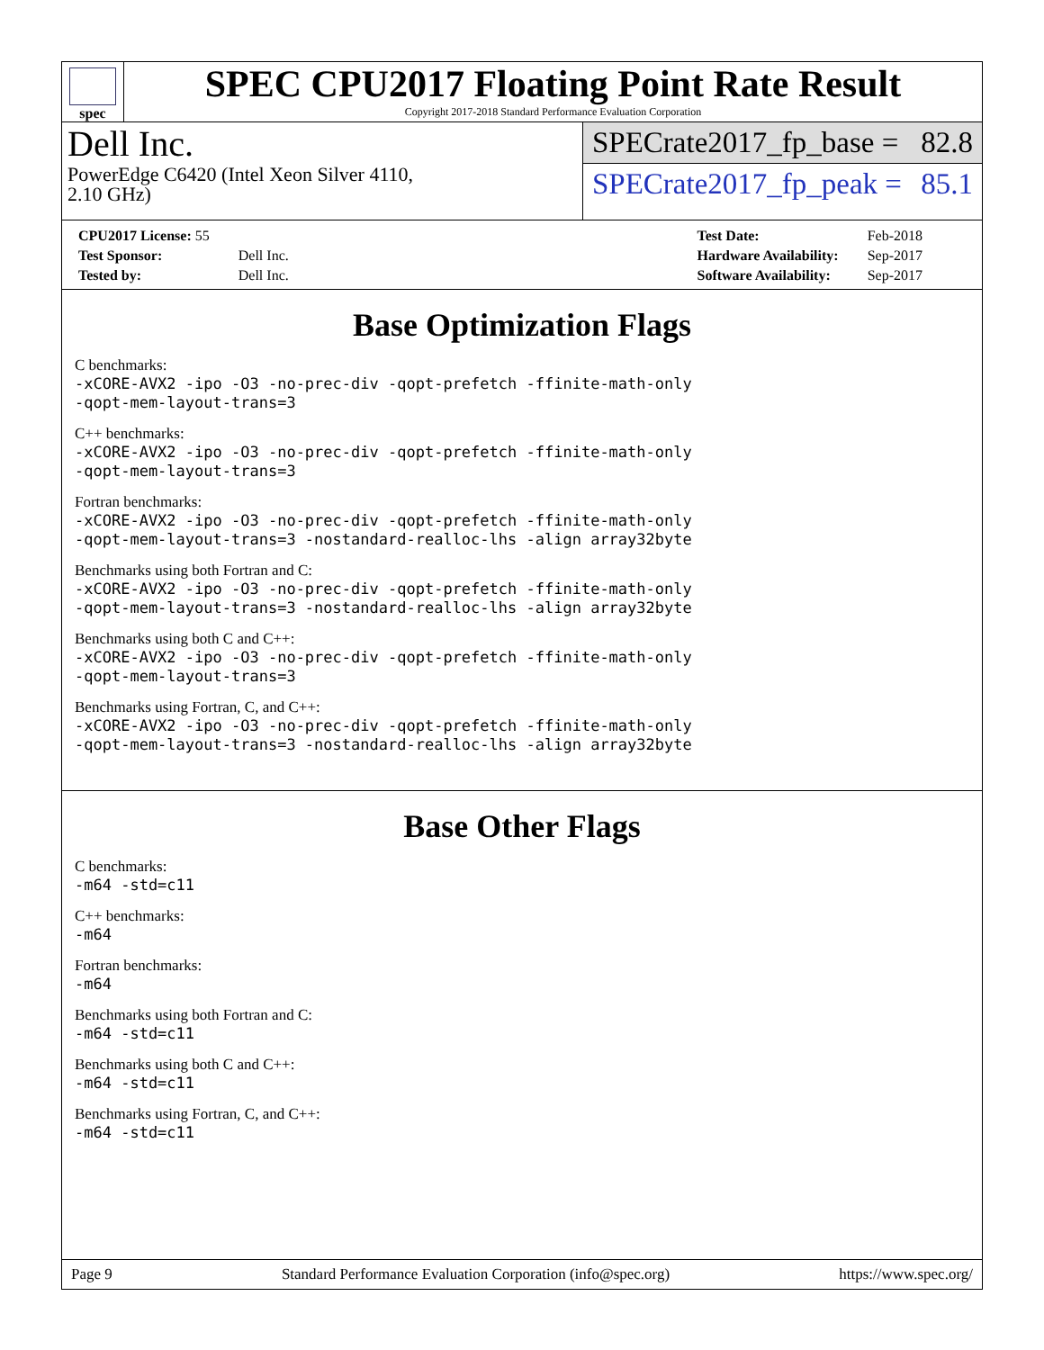spec
SPEC CPU2017 Floating Point Rate Result
Copyright 2017-2018 Standard Performance Evaluation Corporation
Dell Inc.
PowerEdge C6420 (Intel Xeon Silver 4110,
2.10 GHz)
SPECrate2017_fp_base = 82.8
SPECrate2017_fp_peak = 85.1
| CPU2017 License: 55 | |
| Test Sponsor: | Dell Inc. |
| Tested by: | Dell Inc. |
| Test Date: | Feb-2018 |
| Hardware Availability: | Sep-2017 |
| Software Availability: | Sep-2017 |
Base Optimization Flags
C benchmarks:
-xCORE-AVX2 -ipo -O3 -no-prec-div -qopt-prefetch -ffinite-math-only
-qopt-mem-layout-trans=3
C++ benchmarks:
-xCORE-AVX2 -ipo -O3 -no-prec-div -qopt-prefetch -ffinite-math-only
-qopt-mem-layout-trans=3
Fortran benchmarks:
-xCORE-AVX2 -ipo -O3 -no-prec-div -qopt-prefetch -ffinite-math-only
-qopt-mem-layout-trans=3 -nostandard-realloc-lhs -align array32byte
Benchmarks using both Fortran and C:
-xCORE-AVX2 -ipo -O3 -no-prec-div -qopt-prefetch -ffinite-math-only
-qopt-mem-layout-trans=3 -nostandard-realloc-lhs -align array32byte
Benchmarks using both C and C++:
-xCORE-AVX2 -ipo -O3 -no-prec-div -qopt-prefetch -ffinite-math-only
-qopt-mem-layout-trans=3
Benchmarks using Fortran, C, and C++:
-xCORE-AVX2 -ipo -O3 -no-prec-div -qopt-prefetch -ffinite-math-only
-qopt-mem-layout-trans=3 -nostandard-realloc-lhs -align array32byte
Base Other Flags
C benchmarks:
-m64 -std=c11
C++ benchmarks:
-m64
Fortran benchmarks:
-m64
Benchmarks using both Fortran and C:
-m64 -std=c11
Benchmarks using both C and C++:
-m64 -std=c11
Benchmarks using Fortran, C, and C++:
-m64 -std=c11
Page 9 Standard Performance Evaluation Corporation (info@spec.org) https://www.spec.org/